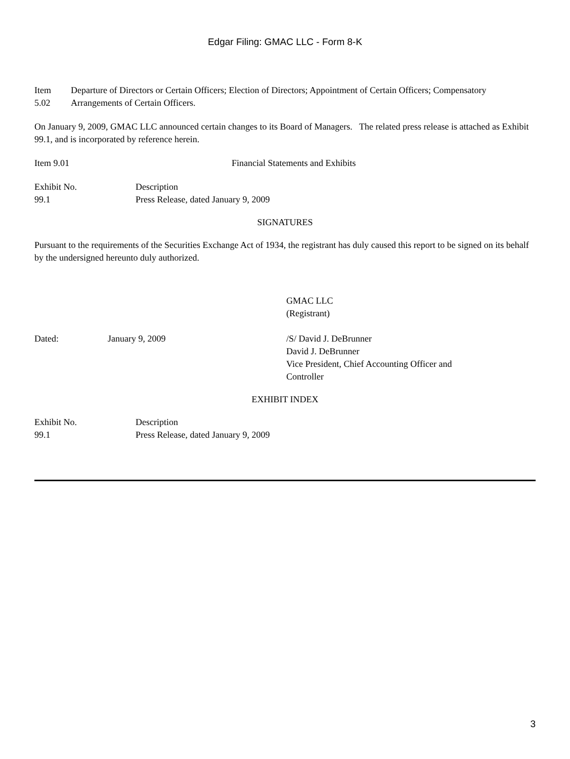Edgar Filing: GMAC LLC - Form 8-K
| Item 5.02 | Departure of Directors or Certain Officers; Election of Directors; Appointment of Certain Officers; Compensatory Arrangements of Certain Officers. |
On January 9, 2009, GMAC LLC announced certain changes to its Board of Managers. The related press release is attached as Exhibit 99.1, and is incorporated by reference herein.
| Item 9.01 | Financial Statements and Exhibits |
| Exhibit No. | Description |
| 99.1 | Press Release, dated January 9, 2009 |
SIGNATURES
Pursuant to the requirements of the Securities Exchange Act of 1934, the registrant has duly caused this report to be signed on its behalf by the undersigned hereunto duly authorized.
| | | GMAC LLC (Registrant) |
| Dated: | January 9, 2009 | /S/ David J. DeBrunner David J. DeBrunner Vice President, Chief Accounting Officer and Controller |
EXHIBIT INDEX
| Exhibit No. | Description |
| 99.1 | Press Release, dated January 9, 2009 |
3